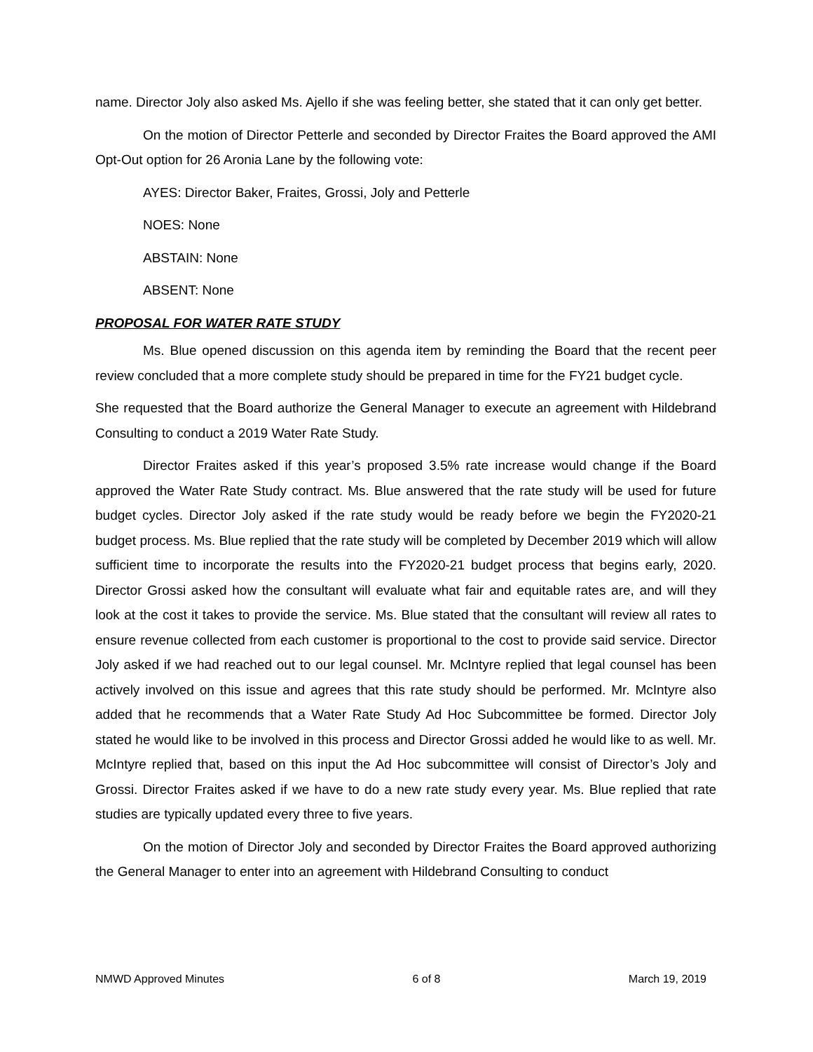name. Director Joly also asked Ms. Ajello if she was feeling better, she stated that it can only get better.
On the motion of Director Petterle and seconded by Director Fraites the Board approved the AMI Opt-Out option for 26 Aronia Lane by the following vote:
AYES: Director Baker, Fraites, Grossi, Joly and Petterle
NOES: None
ABSTAIN: None
ABSENT: None
PROPOSAL FOR WATER RATE STUDY
Ms. Blue opened discussion on this agenda item by reminding the Board that the recent peer review concluded that a more complete study should be prepared in time for the FY21 budget cycle.
She requested that the Board authorize the General Manager to execute an agreement with Hildebrand Consulting to conduct a 2019 Water Rate Study.
Director Fraites asked if this year’s proposed 3.5% rate increase would change if the Board approved the Water Rate Study contract. Ms. Blue answered that the rate study will be used for future budget cycles. Director Joly asked if the rate study would be ready before we begin the FY2020-21 budget process. Ms. Blue replied that the rate study will be completed by December 2019 which will allow sufficient time to incorporate the results into the FY2020-21 budget process that begins early, 2020. Director Grossi asked how the consultant will evaluate what fair and equitable rates are, and will they look at the cost it takes to provide the service. Ms. Blue stated that the consultant will review all rates to ensure revenue collected from each customer is proportional to the cost to provide said service. Director Joly asked if we had reached out to our legal counsel. Mr. McIntyre replied that legal counsel has been actively involved on this issue and agrees that this rate study should be performed. Mr. McIntyre also added that he recommends that a Water Rate Study Ad Hoc Subcommittee be formed. Director Joly stated he would like to be involved in this process and Director Grossi added he would like to as well. Mr. McIntyre replied that, based on this input the Ad Hoc subcommittee will consist of Director’s Joly and Grossi. Director Fraites asked if we have to do a new rate study every year. Ms. Blue replied that rate studies are typically updated every three to five years.
On the motion of Director Joly and seconded by Director Fraites the Board approved authorizing the General Manager to enter into an agreement with Hildebrand Consulting to conduct
NMWD Approved Minutes 6 of 8 March 19, 2019